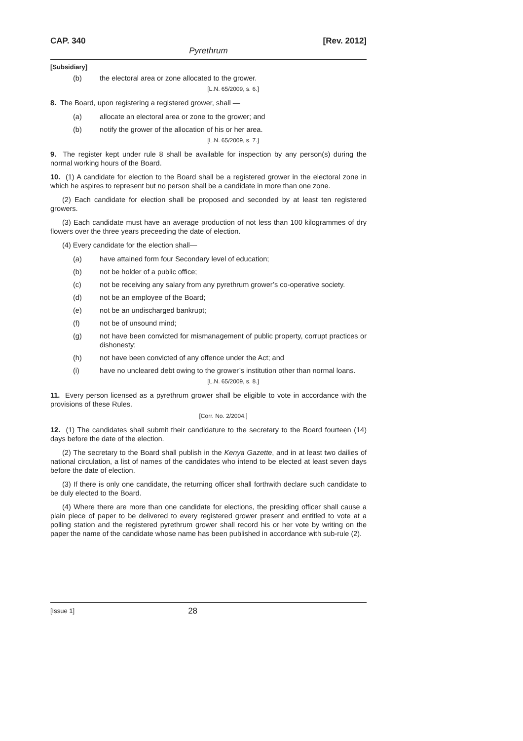CAP. 340 [Rev. 2012]
Pyrethrum
[Subsidiary]
(b) the electoral area or zone allocated to the grower.
[L.N. 65/2009, s. 6.]
8. The Board, upon registering a registered grower, shall —
(a) allocate an electoral area or zone to the grower; and
(b) notify the grower of the allocation of his or her area.
[L.N. 65/2009, s. 7.]
9. The register kept under rule 8 shall be available for inspection by any person(s) during the normal working hours of the Board.
10. (1) A candidate for election to the Board shall be a registered grower in the electoral zone in which he aspires to represent but no person shall be a candidate in more than one zone.
(2) Each candidate for election shall be proposed and seconded by at least ten registered growers.
(3) Each candidate must have an average production of not less than 100 kilogrammes of dry flowers over the three years preceeding the date of election.
(4) Every candidate for the election shall—
(a) have attained form four Secondary level of education;
(b) not be holder of a public office;
(c) not be receiving any salary from any pyrethrum grower’s co-operative society.
(d) not be an employee of the Board;
(e) not be an undischarged bankrupt;
(f) not be of unsound mind;
(g) not have been convicted for mismanagement of public property, corrupt practices or dishonesty;
(h) not have been convicted of any offence under the Act; and
(i) have no uncleared debt owing to the grower’s institution other than normal loans.
[L.N. 65/2009, s. 8.]
11. Every person licensed as a pyrethrum grower shall be eligible to vote in accordance with the provisions of these Rules.
[Corr. No. 2/2004.]
12. (1) The candidates shall submit their candidature to the secretary to the Board fourteen (14) days before the date of the election.
(2) The secretary to the Board shall publish in the Kenya Gazette, and in at least two dailies of national circulation, a list of names of the candidates who intend to be elected at least seven days before the date of election.
(3) If there is only one candidate, the returning officer shall forthwith declare such candidate to be duly elected to the Board.
(4) Where there are more than one candidate for elections, the presiding officer shall cause a plain piece of paper to be delivered to every registered grower present and entitled to vote at a polling station and the registered pyrethrum grower shall record his or her vote by writing on the paper the name of the candidate whose name has been published in accordance with sub-rule (2).
[Issue 1] 28